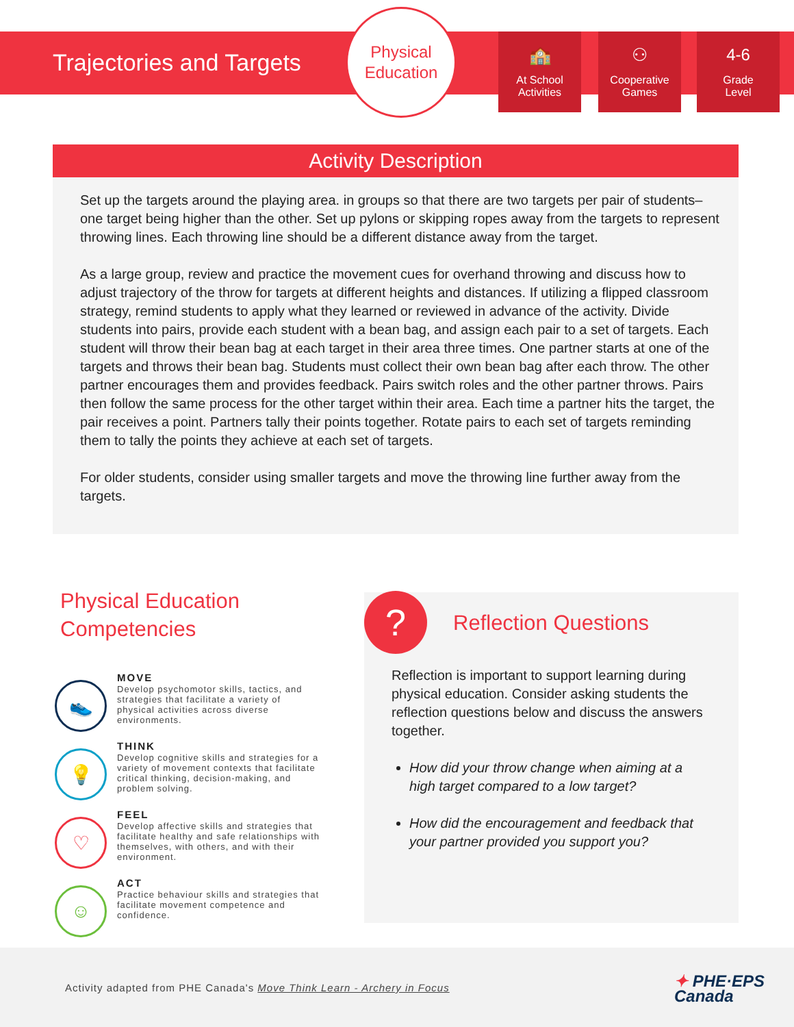Trajectories and Targets
Physical
Education
🏫
At School
Activities
⚇
Cooperative
Games
4-6
Grade
Level
Activity Description
Set up the targets around the playing area. in groups so that there are two targets per pair of students– one target being higher than the other. Set up pylons or skipping ropes away from the targets to represent throwing lines. Each throwing line should be a different distance away from the target.
As a large group, review and practice the movement cues for overhand throwing and discuss how to adjust trajectory of the throw for targets at different heights and distances. If utilizing a flipped classroom strategy, remind students to apply what they learned or reviewed in advance of the activity. Divide students into pairs, provide each student with a bean bag, and assign each pair to a set of targets. Each student will throw their bean bag at each target in their area three times. One partner starts at one of the targets and throws their bean bag. Students must collect their own bean bag after each throw. The other partner encourages them and provides feedback. Pairs switch roles and the other partner throws. Pairs then follow the same process for the other target within their area. Each time a partner hits the target, the pair receives a point. Partners tally their points together. Rotate pairs to each set of targets reminding them to tally the points they achieve at each set of targets.
For older students, consider using smaller targets and move the throwing line further away from the targets.
Physical Education Competencies
👟
MOVE
Develop psychomotor skills, tactics, and strategies that facilitate a variety of physical activities across diverse environments.
💡
THINK
Develop cognitive skills and strategies for a variety of movement contexts that facilitate critical thinking, decision-making, and problem solving.
♡
FEEL
Develop affective skills and strategies that facilitate healthy and safe relationships with themselves, with others, and with their environment.
☺
ACT
Practice behaviour skills and strategies that facilitate movement competence and confidence.
? Reflection Questions
Reflection is important to support learning during physical education. Consider asking students the reflection questions below and discuss the answers together.
How did your throw change when aiming at a high target compared to a low target?
How did the encouragement and feedback that your partner provided you support you?
Activity adapted from PHE Canada's Move Think Learn - Archery in Focus
✦ PHE·EPS
Canada